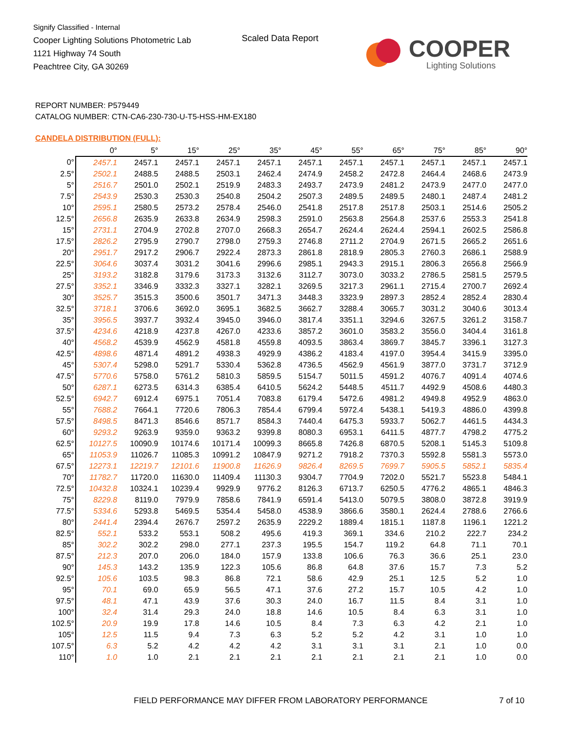Signify Classified - Internal
Cooper Lighting Solutions Photometric Lab
1121 Highway 74 South
Peachtree City, GA 30269
Scaled Data Report COOPER
Lighting Solutions
REPORT NUMBER: P579449
CATALOG NUMBER: CTN-CA6-230-730-U-T5-HSS-HM-EX180
CANDELA DISTRIBUTION (FULL):
| | 0° | 5° | 15° | 25° | 35° | 45° | 55° | 65° | 75° | 85° | 90° |
| 0° | 2457.1 | 2457.1 | 2457.1 | 2457.1 | 2457.1 | 2457.1 | 2457.1 | 2457.1 | 2457.1 | 2457.1 | 2457.1 |
| 2.5° | 2502.1 | 2488.5 | 2488.5 | 2503.1 | 2462.4 | 2474.9 | 2458.2 | 2472.8 | 2464.4 | 2468.6 | 2473.9 |
| 5° | 2516.7 | 2501.0 | 2502.1 | 2519.9 | 2483.3 | 2493.7 | 2473.9 | 2481.2 | 2473.9 | 2477.0 | 2477.0 |
| 7.5° | 2543.9 | 2530.3 | 2530.3 | 2540.8 | 2504.2 | 2507.3 | 2489.5 | 2489.5 | 2480.1 | 2487.4 | 2481.2 |
| 10° | 2595.1 | 2580.5 | 2573.2 | 2578.4 | 2546.0 | 2541.8 | 2517.8 | 2517.8 | 2503.1 | 2514.6 | 2505.2 |
| 12.5° | 2656.8 | 2635.9 | 2633.8 | 2634.9 | 2598.3 | 2591.0 | 2563.8 | 2564.8 | 2537.6 | 2553.3 | 2541.8 |
| 15° | 2731.1 | 2704.9 | 2702.8 | 2707.0 | 2668.3 | 2654.7 | 2624.4 | 2624.4 | 2594.1 | 2602.5 | 2586.8 |
| 17.5° | 2826.2 | 2795.9 | 2790.7 | 2798.0 | 2759.3 | 2746.8 | 2711.2 | 2704.9 | 2671.5 | 2665.2 | 2651.6 |
| 20° | 2951.7 | 2917.2 | 2906.7 | 2922.4 | 2873.3 | 2861.8 | 2818.9 | 2805.3 | 2760.3 | 2686.1 | 2588.9 |
| 22.5° | 3064.6 | 3037.4 | 3031.2 | 3041.6 | 2996.6 | 2985.1 | 2943.3 | 2915.1 | 2806.3 | 2656.8 | 2566.9 |
| 25° | 3193.2 | 3182.8 | 3179.6 | 3173.3 | 3132.6 | 3112.7 | 3073.0 | 3033.2 | 2786.5 | 2581.5 | 2579.5 |
| 27.5° | 3352.1 | 3346.9 | 3332.3 | 3327.1 | 3282.1 | 3269.5 | 3217.3 | 2961.1 | 2715.4 | 2700.7 | 2692.4 |
| 30° | 3525.7 | 3515.3 | 3500.6 | 3501.7 | 3471.3 | 3448.3 | 3323.9 | 2897.3 | 2852.4 | 2852.4 | 2830.4 |
| 32.5° | 3718.1 | 3706.6 | 3692.0 | 3695.1 | 3682.5 | 3662.7 | 3288.4 | 3065.7 | 3031.2 | 3040.6 | 3013.4 |
| 35° | 3956.5 | 3937.7 | 3932.4 | 3945.0 | 3946.0 | 3817.4 | 3351.1 | 3294.6 | 3267.5 | 3261.2 | 3158.7 |
| 37.5° | 4234.6 | 4218.9 | 4237.8 | 4267.0 | 4233.6 | 3857.2 | 3601.0 | 3583.2 | 3556.0 | 3404.4 | 3161.8 |
| 40° | 4568.2 | 4539.9 | 4562.9 | 4581.8 | 4559.8 | 4093.5 | 3863.4 | 3869.7 | 3845.7 | 3396.1 | 3127.3 |
| 42.5° | 4898.6 | 4871.4 | 4891.2 | 4938.3 | 4929.9 | 4386.2 | 4183.4 | 4197.0 | 3954.4 | 3415.9 | 3395.0 |
| 45° | 5307.4 | 5298.0 | 5291.7 | 5330.4 | 5362.8 | 4736.5 | 4562.9 | 4561.9 | 3877.0 | 3731.7 | 3712.9 |
| 47.5° | 5770.6 | 5758.0 | 5761.2 | 5810.3 | 5859.5 | 5154.7 | 5011.5 | 4591.2 | 4076.7 | 4091.4 | 4074.6 |
| 50° | 6287.1 | 6273.5 | 6314.3 | 6385.4 | 6410.5 | 5624.2 | 5448.5 | 4511.7 | 4492.9 | 4508.6 | 4480.3 |
| 52.5° | 6942.7 | 6912.4 | 6975.1 | 7051.4 | 7083.8 | 6179.4 | 5472.6 | 4981.2 | 4949.8 | 4952.9 | 4863.0 |
| 55° | 7688.2 | 7664.1 | 7720.6 | 7806.3 | 7854.4 | 6799.4 | 5972.4 | 5438.1 | 5419.3 | 4886.0 | 4399.8 |
| 57.5° | 8498.5 | 8471.3 | 8546.6 | 8571.7 | 8584.3 | 7440.4 | 6475.3 | 5933.7 | 5062.7 | 4461.5 | 4434.3 |
| 60° | 9293.2 | 9263.9 | 9359.0 | 9363.2 | 9399.8 | 8080.3 | 6953.1 | 6411.5 | 4877.7 | 4798.2 | 4775.2 |
| 62.5° | 10127.5 | 10090.9 | 10174.6 | 10171.4 | 10099.3 | 8665.8 | 7426.8 | 6870.5 | 5208.1 | 5145.3 | 5109.8 |
| 65° | 11053.9 | 11026.7 | 11085.3 | 10991.2 | 10847.9 | 9271.2 | 7918.2 | 7370.3 | 5592.8 | 5581.3 | 5573.0 |
| 67.5° | 12273.1 | 12219.7 | 12101.6 | 11900.8 | 11626.9 | 9826.4 | 8269.5 | 7699.7 | 5905.5 | 5852.1 | 5835.4 |
| 70° | 11782.7 | 11720.0 | 11630.0 | 11409.4 | 11130.3 | 9304.7 | 7704.9 | 7202.0 | 5521.7 | 5523.8 | 5484.1 |
| 72.5° | 10432.8 | 10324.1 | 10239.4 | 9929.9 | 9776.2 | 8126.3 | 6713.7 | 6250.5 | 4776.2 | 4865.1 | 4846.3 |
| 75° | 8229.8 | 8119.0 | 7979.9 | 7858.6 | 7841.9 | 6591.4 | 5413.0 | 5079.5 | 3808.0 | 3872.8 | 3919.9 |
| 77.5° | 5334.6 | 5293.8 | 5469.5 | 5354.4 | 5458.0 | 4538.9 | 3866.6 | 3580.1 | 2624.4 | 2788.6 | 2766.6 |
| 80° | 2441.4 | 2394.4 | 2676.7 | 2597.2 | 2635.9 | 2229.2 | 1889.4 | 1815.1 | 1187.8 | 1196.1 | 1221.2 |
| 82.5° | 552.1 | 533.2 | 553.1 | 508.2 | 495.6 | 419.3 | 369.1 | 334.6 | 210.2 | 222.7 | 234.2 |
| 85° | 302.2 | 302.2 | 298.0 | 277.1 | 237.3 | 195.5 | 154.7 | 119.2 | 64.8 | 71.1 | 70.1 |
| 87.5° | 212.3 | 207.0 | 206.0 | 184.0 | 157.9 | 133.8 | 106.6 | 76.3 | 36.6 | 25.1 | 23.0 |
| 90° | 145.3 | 143.2 | 135.9 | 122.3 | 105.6 | 86.8 | 64.8 | 37.6 | 15.7 | 7.3 | 5.2 |
| 92.5° | 105.6 | 103.5 | 98.3 | 86.8 | 72.1 | 58.6 | 42.9 | 25.1 | 12.5 | 5.2 | 1.0 |
| 95° | 70.1 | 69.0 | 65.9 | 56.5 | 47.1 | 37.6 | 27.2 | 15.7 | 10.5 | 4.2 | 1.0 |
| 97.5° | 48.1 | 47.1 | 43.9 | 37.6 | 30.3 | 24.0 | 16.7 | 11.5 | 8.4 | 3.1 | 1.0 |
| 100° | 32.4 | 31.4 | 29.3 | 24.0 | 18.8 | 14.6 | 10.5 | 8.4 | 6.3 | 3.1 | 1.0 |
| 102.5° | 20.9 | 19.9 | 17.8 | 14.6 | 10.5 | 8.4 | 7.3 | 6.3 | 4.2 | 2.1 | 1.0 |
| 105° | 12.5 | 11.5 | 9.4 | 7.3 | 6.3 | 5.2 | 5.2 | 4.2 | 3.1 | 1.0 | 1.0 |
| 107.5° | 6.3 | 5.2 | 4.2 | 4.2 | 4.2 | 3.1 | 3.1 | 3.1 | 2.1 | 1.0 | 0.0 |
| 110° | 1.0 | 1.0 | 2.1 | 2.1 | 2.1 | 2.1 | 2.1 | 2.1 | 2.1 | 1.0 | 0.0 |
FIELD PERFORMANCE MAY DIFFER FROM LABORATORY PERFORMANCE
7 of 10